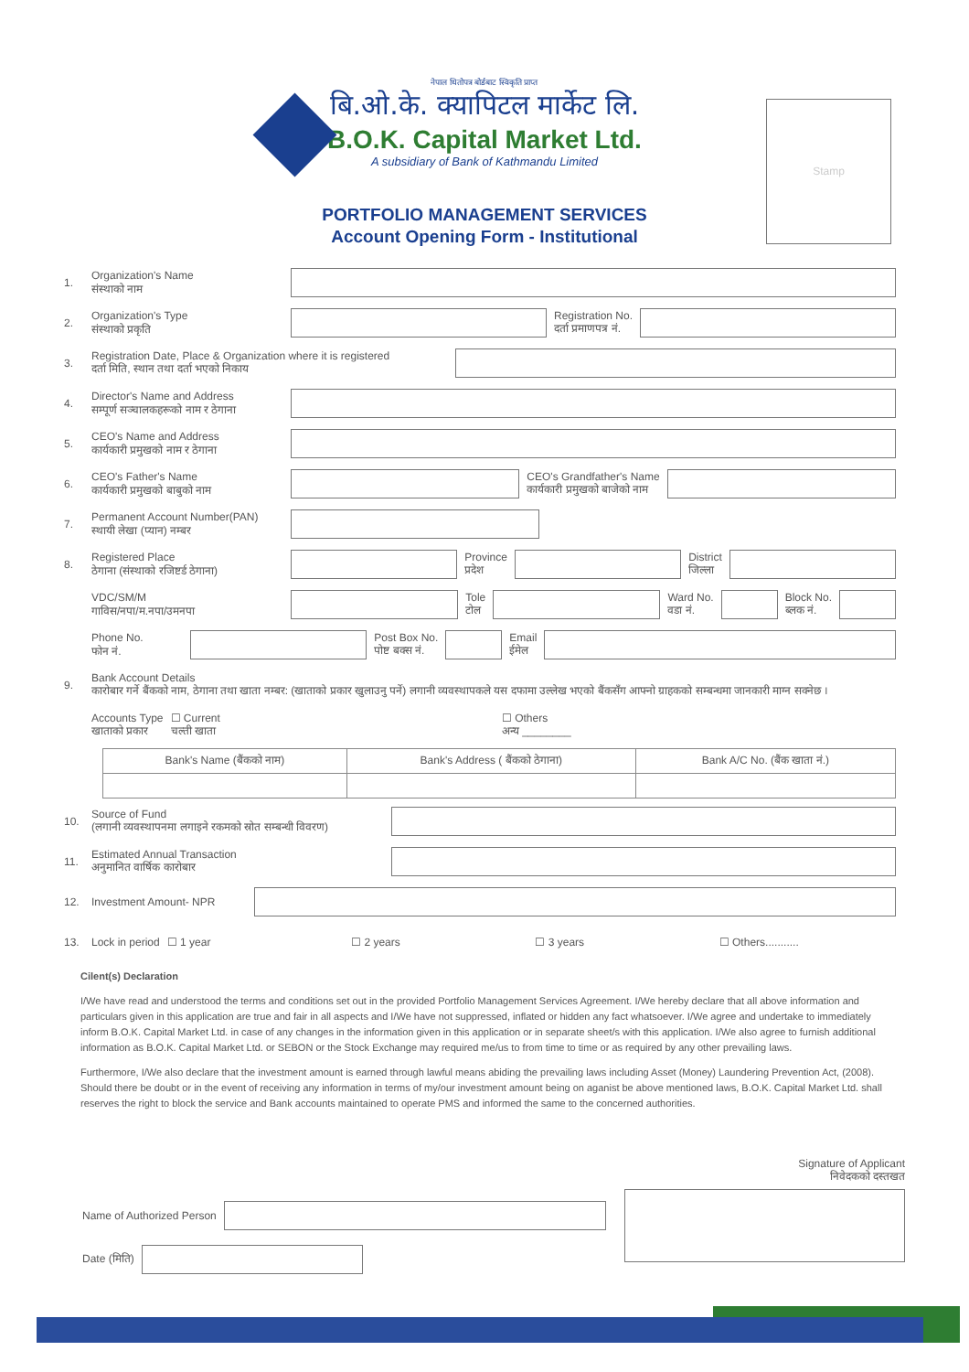Stamp
नेपाल धितोपत्र बोर्डबाट स्विकृति प्राप्त
बि.ओ.के. क्यापिटल मार्केट लि.
B.O.K. Capital Market Ltd.
A subsidiary of Bank of Kathmandu Limited
PORTFOLIO MANAGEMENT SERVICES
Account Opening Form - Institutional
1. Organization's Name
संस्थाको नाम
2. Organization's Type
संस्थाको प्रकृति
Registration No.
दर्ता प्रमाणपत्र नं.
3. Registration Date, Place & Organization where it is registered
दर्ता मिति, स्थान तथा दर्ता भएको निकाय
4. Director's Name and Address
सम्पूर्ण सञ्चालकहरूको नाम र ठेगाना
5. CEO's Name and Address
कार्यकारी प्रमुखको नाम र ठेगाना
6. CEO's Father's Name
कार्यकारी प्रमुखको बाबुको नाम
CEO's Grandfather's Name
कार्यकारी प्रमुखको बाजेको नाम
7. Permanent Account Number(PAN)
स्थायी लेखा (प्यान) नम्बर
8. Registered Place
ठेगाना (संस्थाको रजिष्टर्ड ठेगाना)
Province
प्रदेश
District
जिल्ला
VDC/SM/M
गाविस/नपा/म.नपा/उमनपा
Tole
टोल
Ward No.
वडा नं.
Block No.
ब्लक नं.
Phone No.
फोन नं.
Post Box No.
पोष्ट बक्स नं.
Email
ईमेल
9. Bank Account Details
कारोबार गर्ने बैंकको नाम, ठेगाना तथा खाता नम्बर: (खाताको प्रकार खुलाउनु पर्ने) लगानी व्यवस्थापकले यस दफामा उल्लेख भएको बैंकसँग आफ्नो ग्राहकको सम्बन्धमा जानकारी माग्न सक्नेछ ।
Accounts Type
खाताको प्रकार ☐ Current
चल्ती खाता ☐ Others
अन्य ________
| Bank's Name (बैंकको नाम) | Bank's Address ( बैंकको ठेगाना) | Bank A/C No. (बैंक खाता नं.) |
| --- | --- | --- |
10. Source of Fund
(लगानी व्यवस्थापनमा लगाइने रकमको स्रोत सम्बन्धी विवरण)
11. Estimated Annual Transaction
अनुमानित वार्षिक कारोबार
12. Investment Amount- NPR
13. Lock in period ☐ 1 year ☐ 2 years ☐ 3 years ☐ Others...........
Cilent(s) Declaration
I/We have read and understood the terms and conditions set out in the provided Portfolio Management Services Agreement. I/We hereby declare that all above information and particulars given in this application are true and fair in all aspects and I/We have not suppressed, inflated or hidden any fact whatsoever. I/We agree and undertake to immediately inform B.O.K. Capital Market Ltd. in case of any changes in the information given in this application or in separate sheet/s with this application. I/We also agree to furnish additional information as B.O.K. Capital Market Ltd. or SEBON or the Stock Exchange may required me/us to from time to time or as required by any other prevailing laws.
Furthermore, I/We also declare that the investment amount is earned through lawful means abiding the prevailing laws including Asset (Money) Laundering Prevention Act, (2008). Should there be doubt or in the event of receiving any information in terms of my/our investment amount being on aganist be above mentioned laws, B.O.K. Capital Market Ltd. shall reserves the right to block the service and Bank accounts maintained to operate PMS and informed the same to the concerned authorities.
Signature of Applicant
निवेदकको दस्तखत
Name of Authorized Person
Date (मिति)